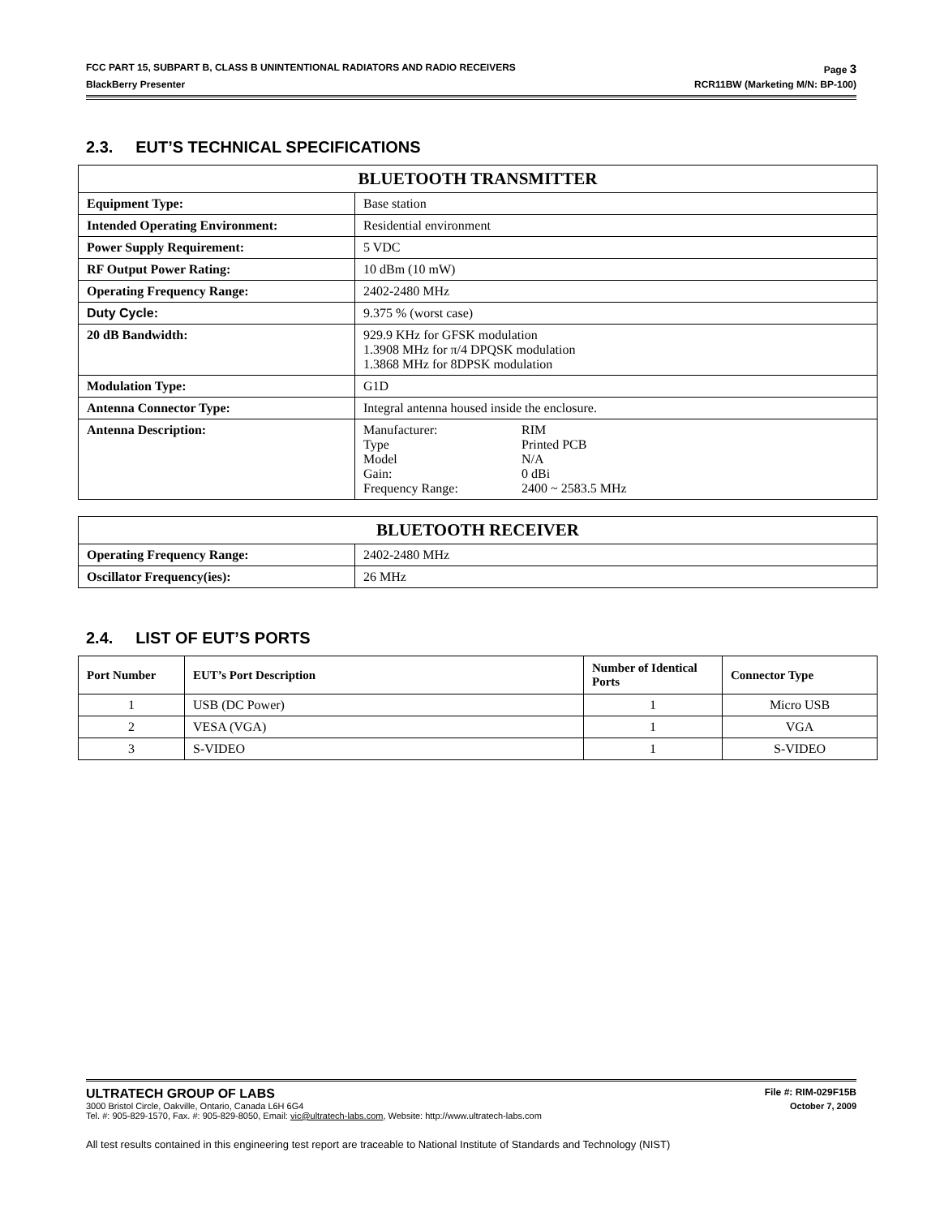FCC PART 15, SUBPART B, CLASS B UNINTENTIONAL RADIATORS AND RADIO RECEIVERS Page 3
BlackBerry Presenter RCR11BW (Marketing M/N: BP-100)
2.3. EUT’S TECHNICAL SPECIFICATIONS
| BLUETOOTH TRANSMITTER | |
| --- | --- |
| Equipment Type: | Base station |
| Intended Operating Environment: | Residential environment |
| Power Supply Requirement: | 5 VDC |
| RF Output Power Rating: | 10 dBm (10 mW) |
| Operating Frequency Range: | 2402-2480 MHz |
| Duty Cycle: | 9.375 % (worst case) |
| 20 dB Bandwidth: | 929.9 KHz for GFSK modulation 1.3908 MHz for π/4 DPQSK modulation 1.3868 MHz for 8DPSK modulation |
| Modulation Type: | G1D |
| Antenna Connector Type: | Integral antenna housed inside the enclosure. |
| Antenna Description: | Manufacturer: RIM Type Printed PCB Model N/A Gain: 0 dBi Frequency Range: 2400 ~ 2583.5 MHz |
| BLUETOOTH RECEIVER | |
| --- | --- |
| Operating Frequency Range: | 2402-2480 MHz |
| Oscillator Frequency(ies): | 26 MHz |
2.4. LIST OF EUT’S PORTS
| Port Number | EUT’s Port Description | Number of Identical Ports | Connector Type |
| --- | --- | --- | --- |
| 1 | USB (DC Power) | 1 | Micro USB |
| 2 | VESA (VGA) | 1 | VGA |
| 3 | S-VIDEO | 1 | S-VIDEO |
ULTRATECH GROUP OF LABS File #: RIM-029F15B
3000 Bristol Circle, Oakville, Ontario, Canada L6H 6G4 October 7, 2009
Tel. #: 905-829-1570, Fax. #: 905-829-8050, Email: vic@ultratech-labs.com, Website: http://www.ultratech-labs.com
All test results contained in this engineering test report are traceable to National Institute of Standards and Technology (NIST)